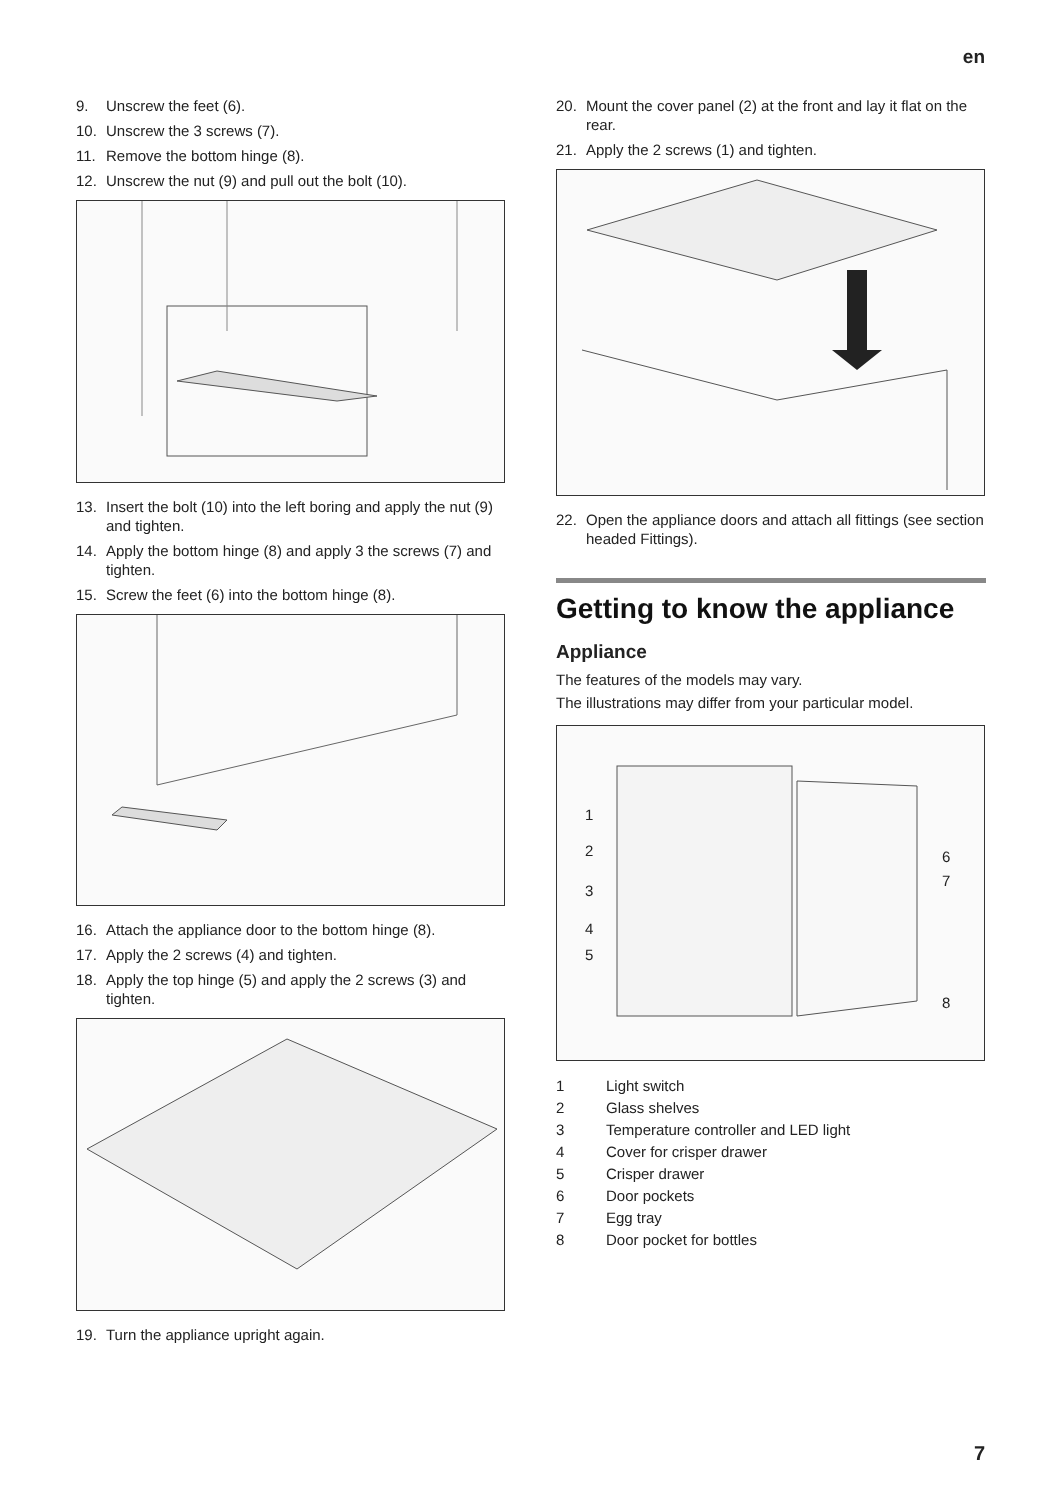en
9. Unscrew the feet (6).
10. Unscrew the 3 screws (7).
11. Remove the bottom hinge (8).
12. Unscrew the nut (9) and pull out the bolt (10).
13. Insert the bolt (10) into the left boring and apply the nut (9) and tighten.
14. Apply the bottom hinge (8) and apply 3 the screws (7) and tighten.
15. Screw the feet (6) into the bottom hinge (8).
16. Attach the appliance door to the bottom hinge (8).
17. Apply the 2 screws (4) and tighten.
18. Apply the top hinge (5) and apply the 2 screws (3) and tighten.
19. Turn the appliance upright again.
20. Mount the cover panel (2) at the front and lay it flat on the rear.
21. Apply the 2 screws (1) and tighten.
22. Open the appliance doors and attach all fittings (see section headed Fittings).
Getting to know the appliance
Appliance
The features of the models may vary.
The illustrations may differ from your particular model.
1
2
3
4
5
6
7
8
1 Light switch
2 Glass shelves
3 Temperature controller and LED light
4 Cover for crisper drawer
5 Crisper drawer
6 Door pockets
7 Egg tray
8 Door pocket for bottles
7